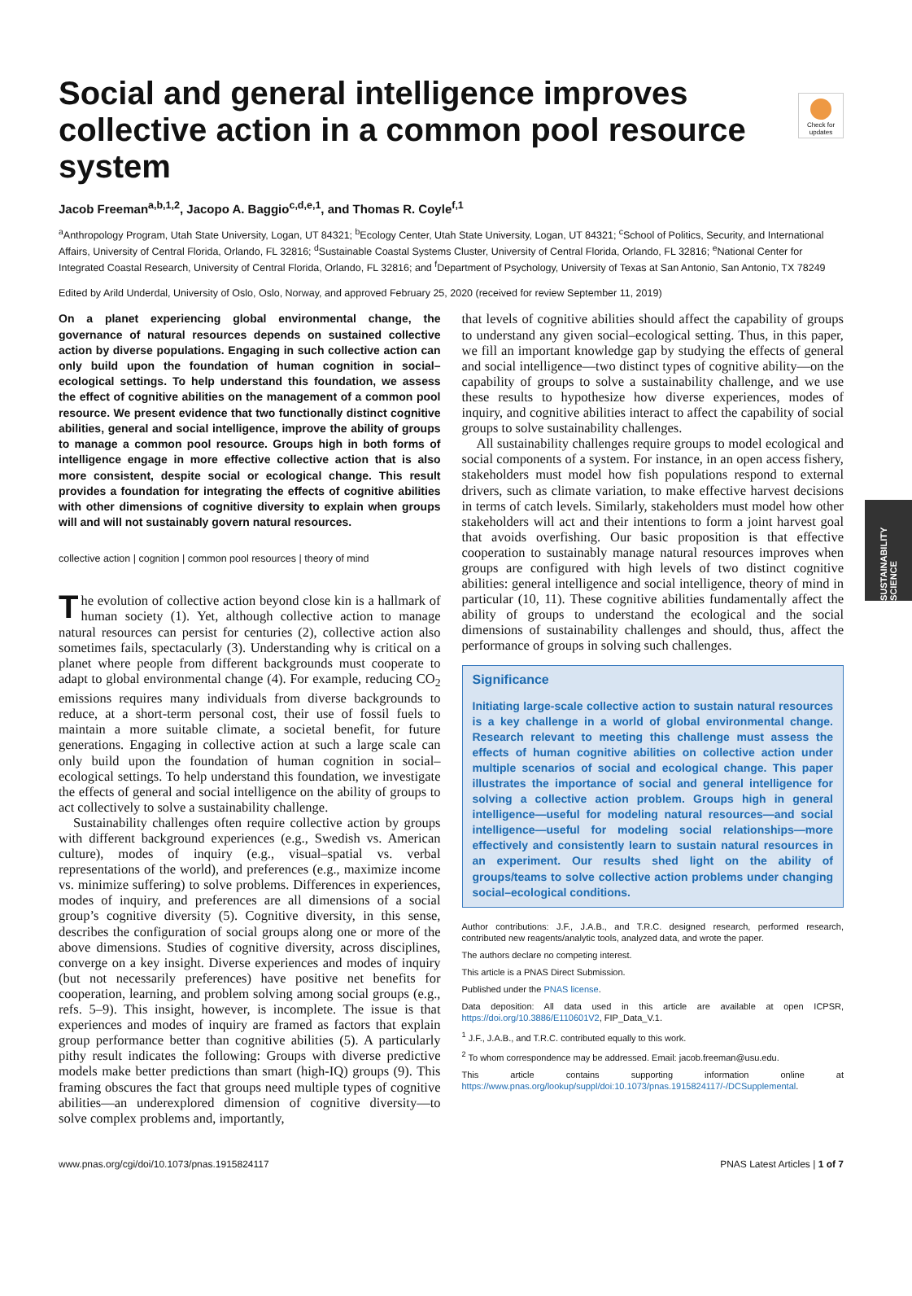Check for updates
SUSTAINABILITY SCIENCE
Social and general intelligence improves collective action in a common pool resource system
Jacob Freeman<sup>a,b,1,2</sup>, Jacopo A. Baggio<sup>c,d,e,1</sup>, and Thomas R. Coyle<sup>f,1</sup>
<sup>a</sup> Anthropology Program, Utah State University, Logan, UT 84321; <sup>b</sup>Ecology Center, Utah State University, Logan, UT 84321; <sup>c</sup>School of Politics, Security, and International Affairs, University of Central Florida, Orlando, FL 32816; <sup>d</sup>Sustainable Coastal Systems Cluster, University of Central Florida, Orlando, FL 32816; <sup>e</sup>National Center for Integrated Coastal Research, University of Central Florida, Orlando, FL 32816; and <sup>f</sup>Department of Psychology, University of Texas at San Antonio, San Antonio, TX 78249
Edited by Arild Underdal, University of Oslo, Oslo, Norway, and approved February 25, 2020 (received for review September 11, 2019)
On a planet experiencing global environmental change, the governance of natural resources depends on sustained collective action by diverse populations. Engaging in such collective action can only build upon the foundation of human cognition in social–ecological settings. To help understand this foundation, we assess the effect of cognitive abilities on the management of a common pool resource. We present evidence that two functionally distinct cognitive abilities, general and social intelligence, improve the ability of groups to manage a common pool resource. Groups high in both forms of intelligence engage in more effective collective action that is also more consistent, despite social or ecological change. This result provides a foundation for integrating the effects of cognitive abilities with other dimensions of cognitive diversity to explain when groups will and will not sustainably govern natural resources.
collective action | cognition | common pool resources | theory of mind
The evolution of collective action beyond close kin is a hallmark of human society (1). Yet, although collective action to manage natural resources can persist for centuries (2), collective action also sometimes fails, spectacularly (3). Understanding why is critical on a planet where people from different backgrounds must cooperate to adapt to global environmental change (4). For example, reducing CO<sub>2</sub> emissions requires many individuals from diverse backgrounds to reduce, at a short-term personal cost, their use of fossil fuels to maintain a more suitable climate, a societal benefit, for future generations. Engaging in collective action at such a large scale can only build upon the foundation of human cognition in social–ecological settings. To help understand this foundation, we investigate the effects of general and social intelligence on the ability of groups to act collectively to solve a sustainability challenge.
Sustainability challenges often require collective action by groups with different background experiences (e.g., Swedish vs. American culture), modes of inquiry (e.g., visual–spatial vs. verbal representations of the world), and preferences (e.g., maximize income vs. minimize suffering) to solve problems. Differences in experiences, modes of inquiry, and preferences are all dimensions of a social group’s cognitive diversity (5). Cognitive diversity, in this sense, describes the configuration of social groups along one or more of the above dimensions. Studies of cognitive diversity, across disciplines, converge on a key insight. Diverse experiences and modes of inquiry (but not necessarily preferences) have positive net benefits for cooperation, learning, and problem solving among social groups (e.g., refs. 5–9). This insight, however, is incomplete. The issue is that experiences and modes of inquiry are framed as factors that explain group performance better than cognitive abilities (5). A particularly pithy result indicates the following: Groups with diverse predictive models make better predictions than smart (high-IQ) groups (9). This framing obscures the fact that groups need multiple types of cognitive abilities—an underexplored dimension of cognitive diversity—to solve complex problems and, importantly,
that levels of cognitive abilities should affect the capability of groups to understand any given social–ecological setting. Thus, in this paper, we fill an important knowledge gap by studying the effects of general and social intelligence—two distinct types of cognitive ability—on the capability of groups to solve a sustainability challenge, and we use these results to hypothesize how diverse experiences, modes of inquiry, and cognitive abilities interact to affect the capability of social groups to solve sustainability challenges.
All sustainability challenges require groups to model ecological and social components of a system. For instance, in an open access fishery, stakeholders must model how fish populations respond to external drivers, such as climate variation, to make effective harvest decisions in terms of catch levels. Similarly, stakeholders must model how other stakeholders will act and their intentions to form a joint harvest goal that avoids overfishing. Our basic proposition is that effective cooperation to sustainably manage natural resources improves when groups are configured with high levels of two distinct cognitive abilities: general intelligence and social intelligence, theory of mind in particular (10, 11). These cognitive abilities fundamentally affect the ability of groups to understand the ecological and the social dimensions of sustainability challenges and should, thus, affect the performance of groups in solving such challenges.
Significance
Initiating large-scale collective action to sustain natural resources is a key challenge in a world of global environmental change. Research relevant to meeting this challenge must assess the effects of human cognitive abilities on collective action under multiple scenarios of social and ecological change. This paper illustrates the importance of social and general intelligence for solving a collective action problem. Groups high in general intelligence—useful for modeling natural resources—and social intelligence—useful for modeling social relationships—more effectively and consistently learn to sustain natural resources in an experiment. Our results shed light on the ability of groups/teams to solve collective action problems under changing social–ecological conditions.
Author contributions: J.F., J.A.B., and T.R.C. designed research, performed research, contributed new reagents/analytic tools, analyzed data, and wrote the paper.
The authors declare no competing interest.
This article is a PNAS Direct Submission.
Published under the PNAS license.
Data deposition: All data used in this article are available at open ICPSR, https://doi.org/10.3886/E110601V2, FIP_Data_V.1.
<sup>1</sup> J.F., J.A.B., and T.R.C. contributed equally to this work.
<sup>2</sup> To whom correspondence may be addressed. Email: jacob.freeman@usu.edu.
This article contains supporting information online at https://www.pnas.org/lookup/suppl/doi:10.1073/pnas.1915824117/-/DCSupplemental.
www.pnas.org/cgi/doi/10.1073/pnas.1915824117 PNAS Latest Articles | 1 of 7